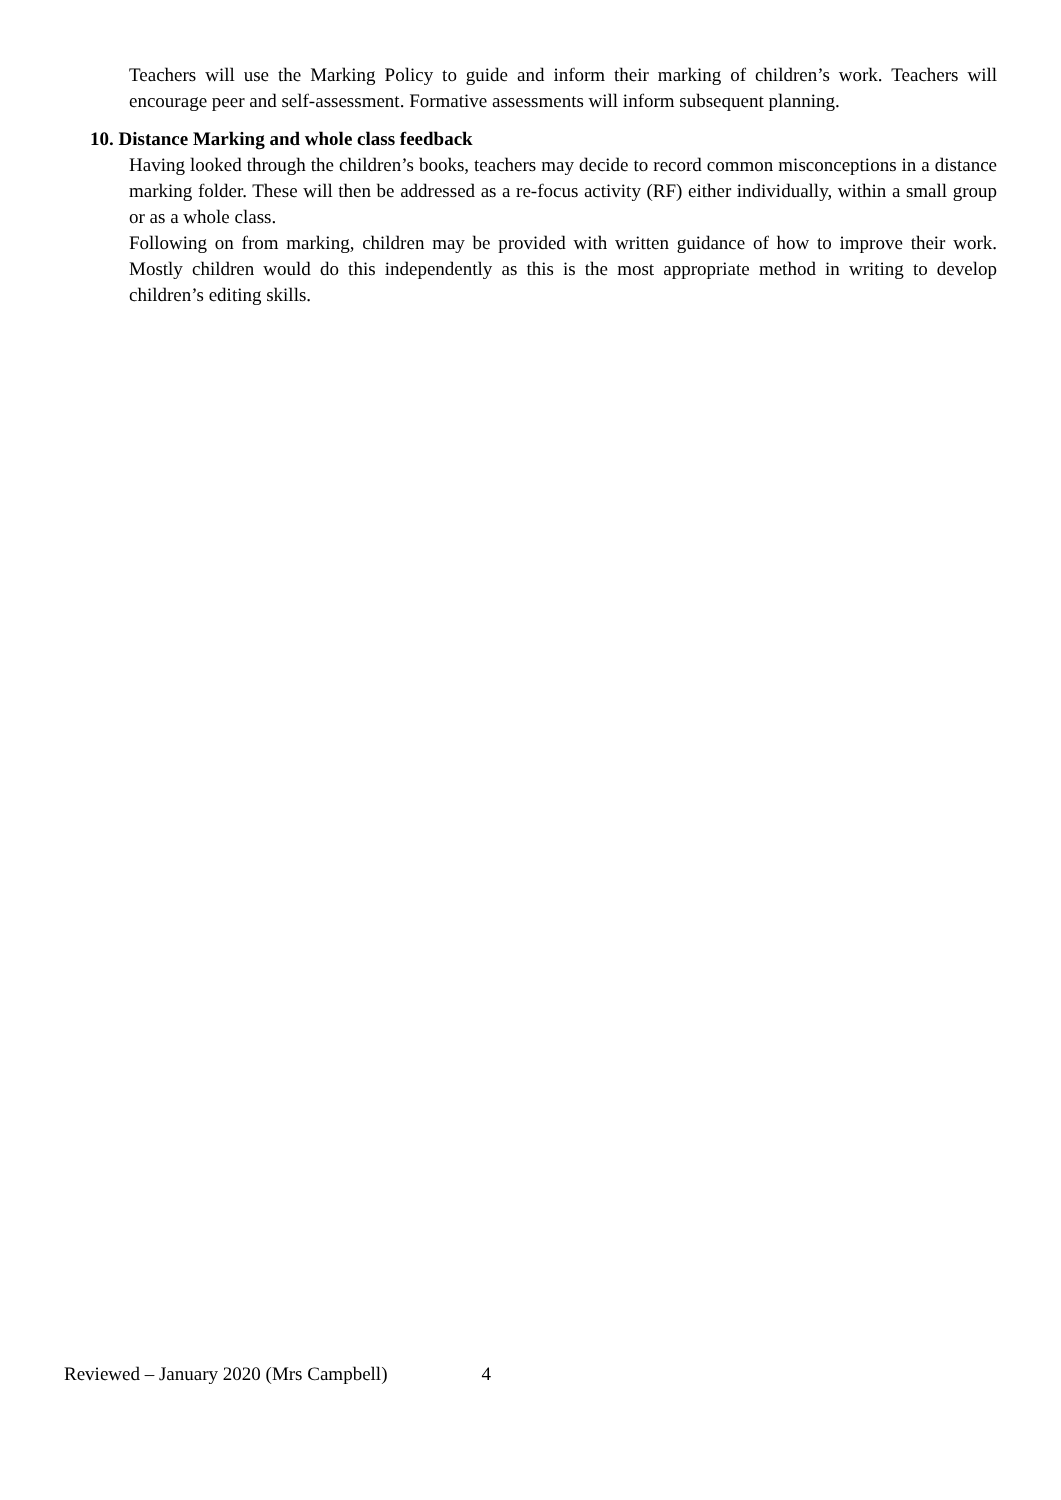Teachers will use the Marking Policy to guide and inform their marking of children’s work. Teachers will encourage peer and self-assessment. Formative assessments will inform subsequent planning.
10. Distance Marking and whole class feedback
Having looked through the children’s books, teachers may decide to record common misconceptions in a distance marking folder. These will then be addressed as a re-focus activity (RF) either individually, within a small group or as a whole class.
Following on from marking, children may be provided with written guidance of how to improve their work. Mostly children would do this independently as this is the most appropriate method in writing to develop children’s editing skills.
Reviewed – January 2020 (Mrs Campbell) 4